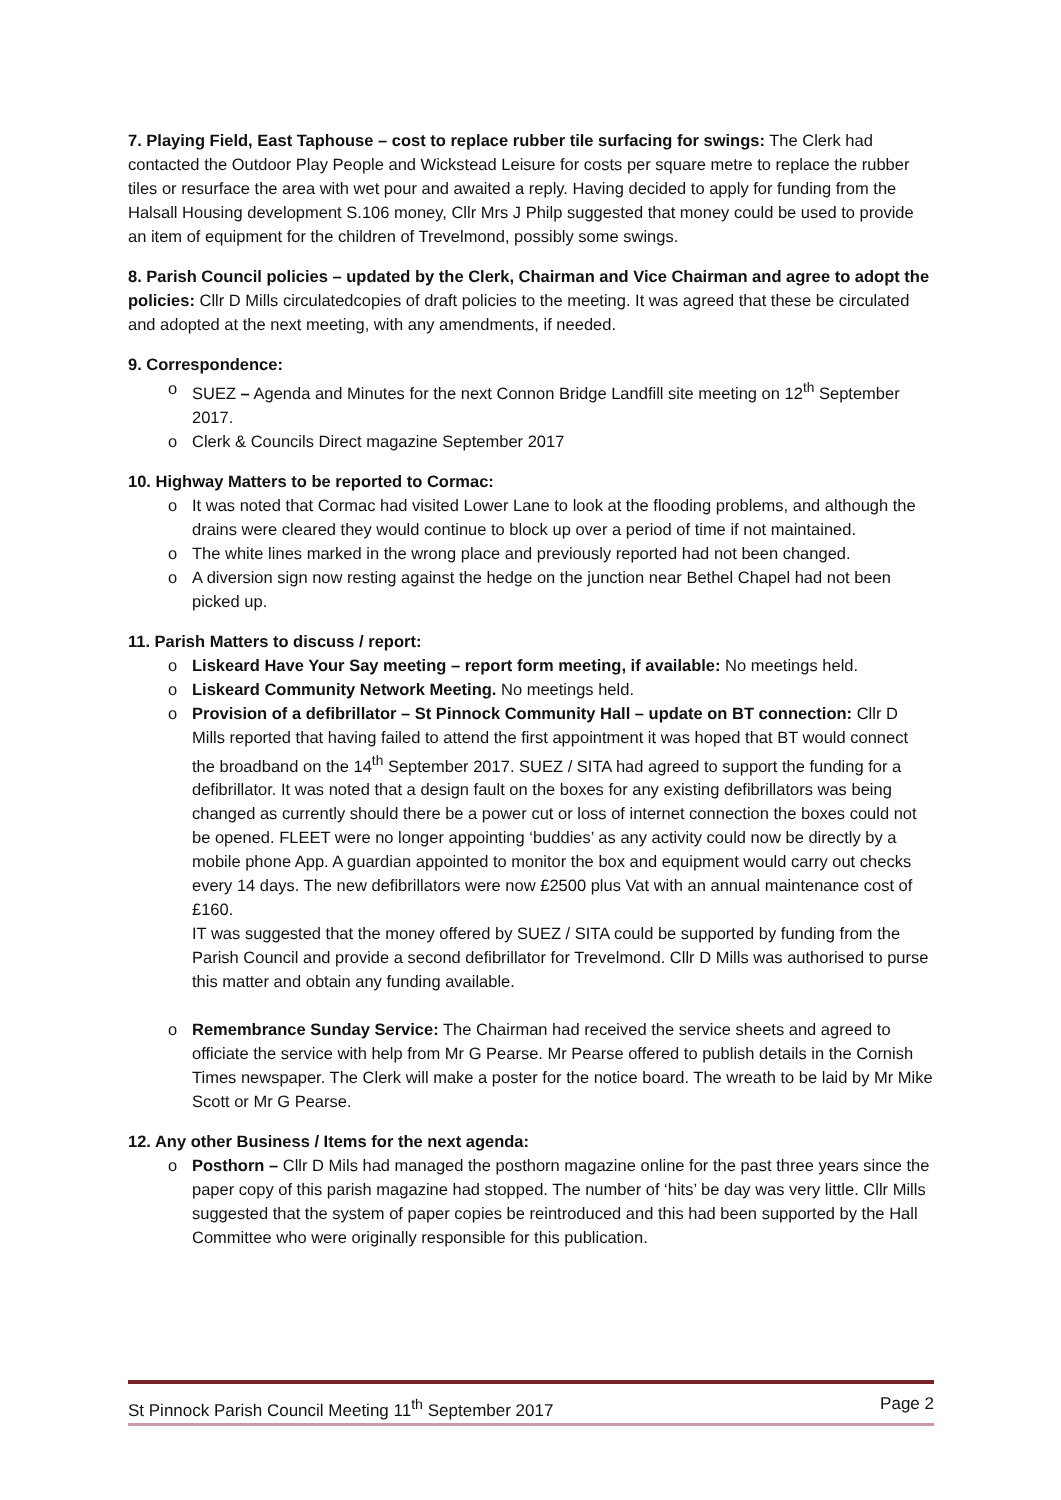7. Playing Field, East Taphouse – cost to replace rubber tile surfacing for swings: The Clerk had contacted the Outdoor Play People and Wickstead Leisure for costs per square metre to replace the rubber tiles or resurface the area with wet pour and awaited a reply. Having decided to apply for funding from the Halsall Housing development S.106 money, Cllr Mrs J Philp suggested that money could be used to provide an item of equipment for the children of Trevelmond, possibly some swings.
8. Parish Council policies – updated by the Clerk, Chairman and Vice Chairman and agree to adopt the policies: Cllr D Mills circulatedcopies of draft policies to the meeting. It was agreed that these be circulated and adopted at the next meeting, with any amendments, if needed.
9. Correspondence:
o SUEZ – Agenda and Minutes for the next Connon Bridge Landfill site meeting on 12<sup>th</sup> September 2017.
o Clerk & Councils Direct magazine September 2017
10. Highway Matters to be reported to Cormac:
o It was noted that Cormac had visited Lower Lane to look at the flooding problems, and although the drains were cleared they would continue to block up over a period of time if not maintained.
o The white lines marked in the wrong place and previously reported had not been changed.
o A diversion sign now resting against the hedge on the junction near Bethel Chapel had not been picked up.
11. Parish Matters to discuss / report:
o Liskeard Have Your Say meeting – report form meeting, if available: No meetings held.
o Liskeard Community Network Meeting. No meetings held.
o Provision of a defibrillator – St Pinnock Community Hall – update on BT connection: Cllr D Mills reported that having failed to attend the first appointment it was hoped that BT would connect the broadband on the 14<sup>th</sup> September 2017. SUEZ / SITA had agreed to support the funding for a defibrillator. It was noted that a design fault on the boxes for any existing defibrillators was being changed as currently should there be a power cut or loss of internet connection the boxes could not be opened. FLEET were no longer appointing ‘buddies’ as any activity could now be directly by a mobile phone App. A guardian appointed to monitor the box and equipment would carry out checks every 14 days. The new defibrillators were now £2500 plus Vat with an annual maintenance cost of £160.
IT was suggested that the money offered by SUEZ / SITA could be supported by funding from the Parish Council and provide a second defibrillator for Trevelmond. Cllr D Mills was authorised to purse this matter and obtain any funding available.
o Remembrance Sunday Service: The Chairman had received the service sheets and agreed to officiate the service with help from Mr G Pearse. Mr Pearse offered to publish details in the Cornish Times newspaper. The Clerk will make a poster for the notice board. The wreath to be laid by Mr Mike Scott or Mr G Pearse.
12. Any other Business / Items for the next agenda:
o Posthorn – Cllr D Mils had managed the posthorn magazine online for the past three years since the paper copy of this parish magazine had stopped. The number of ‘hits’ be day was very little. Cllr Mills suggested that the system of paper copies be reintroduced and this had been supported by the Hall Committee who were originally responsible for this publication.
St Pinnock Parish Council Meeting 11<sup>th</sup> September 2017 Page 2